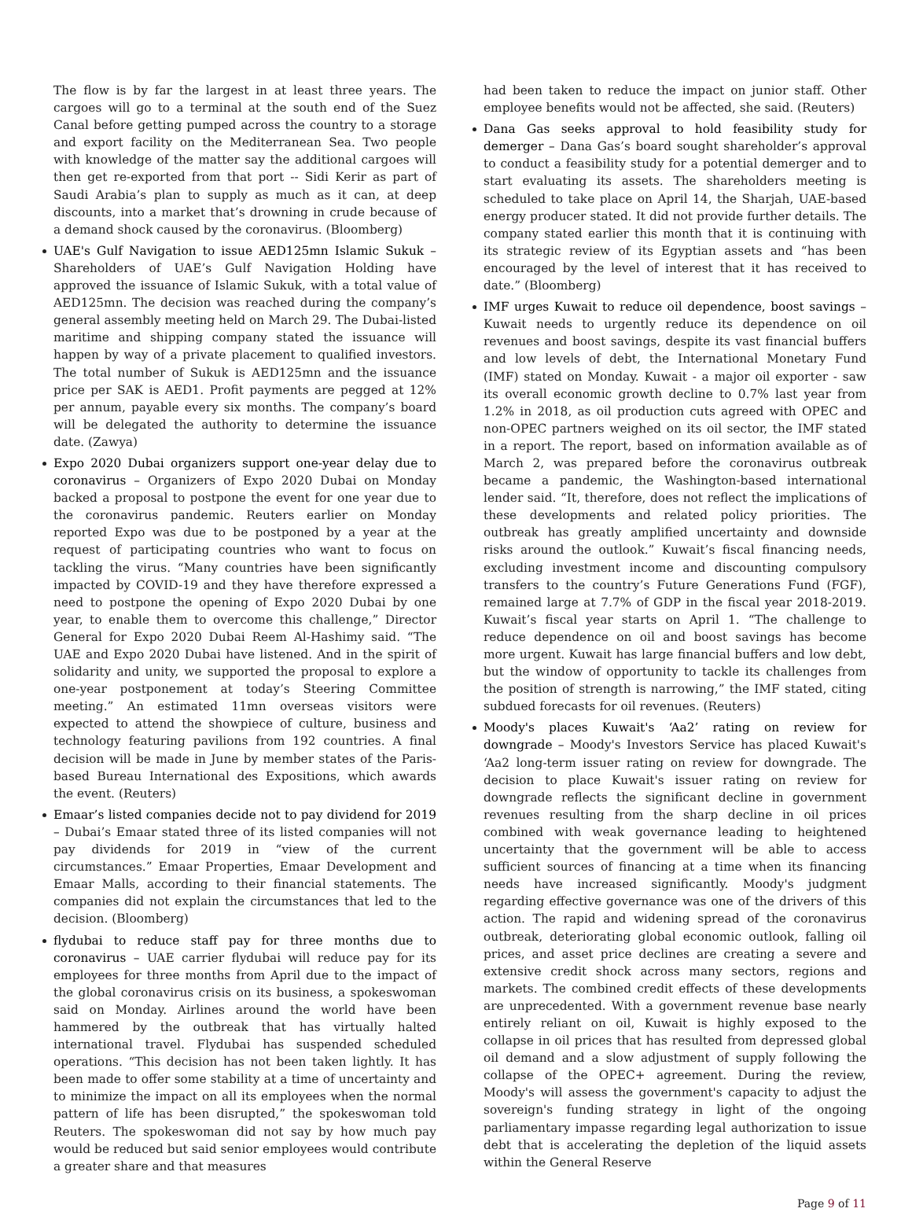The flow is by far the largest in at least three years. The cargoes will go to a terminal at the south end of the Suez Canal before getting pumped across the country to a storage and export facility on the Mediterranean Sea. Two people with knowledge of the matter say the additional cargoes will then get re-exported from that port -- Sidi Kerir as part of Saudi Arabia’s plan to supply as much as it can, at deep discounts, into a market that’s drowning in crude because of a demand shock caused by the coronavirus. (Bloomberg)
UAE's Gulf Navigation to issue AED125mn Islamic Sukuk – Shareholders of UAE’s Gulf Navigation Holding have approved the issuance of Islamic Sukuk, with a total value of AED125mn. The decision was reached during the company’s general assembly meeting held on March 29. The Dubai-listed maritime and shipping company stated the issuance will happen by way of a private placement to qualified investors. The total number of Sukuk is AED125mn and the issuance price per SAK is AED1. Profit payments are pegged at 12% per annum, payable every six months. The company’s board will be delegated the authority to determine the issuance date. (Zawya)
Expo 2020 Dubai organizers support one-year delay due to coronavirus – Organizers of Expo 2020 Dubai on Monday backed a proposal to postpone the event for one year due to the coronavirus pandemic. Reuters earlier on Monday reported Expo was due to be postponed by a year at the request of participating countries who want to focus on tackling the virus. “Many countries have been significantly impacted by COVID-19 and they have therefore expressed a need to postpone the opening of Expo 2020 Dubai by one year, to enable them to overcome this challenge,” Director General for Expo 2020 Dubai Reem Al-Hashimy said. “The UAE and Expo 2020 Dubai have listened. And in the spirit of solidarity and unity, we supported the proposal to explore a one-year postponement at today’s Steering Committee meeting.” An estimated 11mn overseas visitors were expected to attend the showpiece of culture, business and technology featuring pavilions from 192 countries. A final decision will be made in June by member states of the Paris-based Bureau International des Expositions, which awards the event. (Reuters)
Emaar’s listed companies decide not to pay dividend for 2019 – Dubai’s Emaar stated three of its listed companies will not pay dividends for 2019 in “view of the current circumstances.” Emaar Properties, Emaar Development and Emaar Malls, according to their financial statements. The companies did not explain the circumstances that led to the decision. (Bloomberg)
flydubai to reduce staff pay for three months due to coronavirus – UAE carrier flydubai will reduce pay for its employees for three months from April due to the impact of the global coronavirus crisis on its business, a spokeswoman said on Monday. Airlines around the world have been hammered by the outbreak that has virtually halted international travel. Flydubai has suspended scheduled operations. “This decision has not been taken lightly. It has been made to offer some stability at a time of uncertainty and to minimize the impact on all its employees when the normal pattern of life has been disrupted,” the spokeswoman told Reuters. The spokeswoman did not say by how much pay would be reduced but said senior employees would contribute a greater share and that measures
had been taken to reduce the impact on junior staff. Other employee benefits would not be affected, she said. (Reuters)
Dana Gas seeks approval to hold feasibility study for demerger – Dana Gas’s board sought shareholder’s approval to conduct a feasibility study for a potential demerger and to start evaluating its assets. The shareholders meeting is scheduled to take place on April 14, the Sharjah, UAE-based energy producer stated. It did not provide further details. The company stated earlier this month that it is continuing with its strategic review of its Egyptian assets and “has been encouraged by the level of interest that it has received to date.” (Bloomberg)
IMF urges Kuwait to reduce oil dependence, boost savings – Kuwait needs to urgently reduce its dependence on oil revenues and boost savings, despite its vast financial buffers and low levels of debt, the International Monetary Fund (IMF) stated on Monday. Kuwait - a major oil exporter - saw its overall economic growth decline to 0.7% last year from 1.2% in 2018, as oil production cuts agreed with OPEC and non-OPEC partners weighed on its oil sector, the IMF stated in a report. The report, based on information available as of March 2, was prepared before the coronavirus outbreak became a pandemic, the Washington-based international lender said. “It, therefore, does not reflect the implications of these developments and related policy priorities. The outbreak has greatly amplified uncertainty and downside risks around the outlook.” Kuwait’s fiscal financing needs, excluding investment income and discounting compulsory transfers to the country’s Future Generations Fund (FGF), remained large at 7.7% of GDP in the fiscal year 2018-2019. Kuwait’s fiscal year starts on April 1. “The challenge to reduce dependence on oil and boost savings has become more urgent. Kuwait has large financial buffers and low debt, but the window of opportunity to tackle its challenges from the position of strength is narrowing,” the IMF stated, citing subdued forecasts for oil revenues. (Reuters)
Moody's places Kuwait's ‘Aa2’ rating on review for downgrade – Moody's Investors Service has placed Kuwait's ‘Aa2 long-term issuer rating on review for downgrade. The decision to place Kuwait's issuer rating on review for downgrade reflects the significant decline in government revenues resulting from the sharp decline in oil prices combined with weak governance leading to heightened uncertainty that the government will be able to access sufficient sources of financing at a time when its financing needs have increased significantly. Moody's judgment regarding effective governance was one of the drivers of this action. The rapid and widening spread of the coronavirus outbreak, deteriorating global economic outlook, falling oil prices, and asset price declines are creating a severe and extensive credit shock across many sectors, regions and markets. The combined credit effects of these developments are unprecedented. With a government revenue base nearly entirely reliant on oil, Kuwait is highly exposed to the collapse in oil prices that has resulted from depressed global oil demand and a slow adjustment of supply following the collapse of the OPEC+ agreement. During the review, Moody's will assess the government's capacity to adjust the sovereign's funding strategy in light of the ongoing parliamentary impasse regarding legal authorization to issue debt that is accelerating the depletion of the liquid assets within the General Reserve
Page 9 of 11